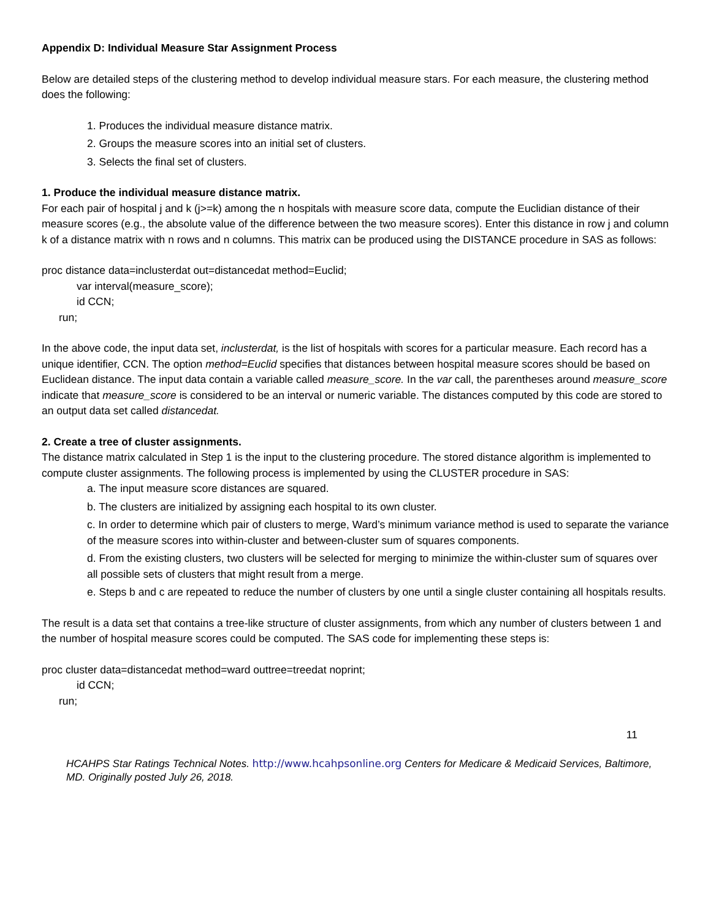Appendix D: Individual Measure Star Assignment Process
Below are detailed steps of the clustering method to develop individual measure stars. For each measure, the clustering method does the following:
1. Produces the individual measure distance matrix.
2. Groups the measure scores into an initial set of clusters.
3. Selects the final set of clusters.
1. Produce the individual measure distance matrix.
For each pair of hospital j and k (j>=k) among the n hospitals with measure score data, compute the Euclidian distance of their measure scores (e.g., the absolute value of the difference between the two measure scores). Enter this distance in row j and column k of a distance matrix with n rows and n columns. This matrix can be produced using the DISTANCE procedure in SAS as follows:
proc distance data=inclusterdat out=distancedat method=Euclid;
var interval(measure_score);
id CCN;
run;
In the above code, the input data set, inclusterdat, is the list of hospitals with scores for a particular measure. Each record has a unique identifier, CCN. The option method=Euclid specifies that distances between hospital measure scores should be based on Euclidean distance. The input data contain a variable called measure_score. In the var call, the parentheses around measure_score indicate that measure_score is considered to be an interval or numeric variable. The distances computed by this code are stored to an output data set called distancedat.
2. Create a tree of cluster assignments.
The distance matrix calculated in Step 1 is the input to the clustering procedure. The stored distance algorithm is implemented to compute cluster assignments. The following process is implemented by using the CLUSTER procedure in SAS:
a. The input measure score distances are squared.
b. The clusters are initialized by assigning each hospital to its own cluster.
c. In order to determine which pair of clusters to merge, Ward’s minimum variance method is used to separate the variance of the measure scores into within-cluster and between-cluster sum of squares components.
d. From the existing clusters, two clusters will be selected for merging to minimize the within-cluster sum of squares over all possible sets of clusters that might result from a merge.
e. Steps b and c are repeated to reduce the number of clusters by one until a single cluster containing all hospitals results.
The result is a data set that contains a tree-like structure of cluster assignments, from which any number of clusters between 1 and the number of hospital measure scores could be computed. The SAS code for implementing these steps is:
proc cluster data=distancedat method=ward outtree=treedat noprint;
id CCN;
run;
11
HCAHPS Star Ratings Technical Notes. http://www.hcahpsonline.org Centers for Medicare & Medicaid Services, Baltimore, MD. Originally posted July 26, 2018.